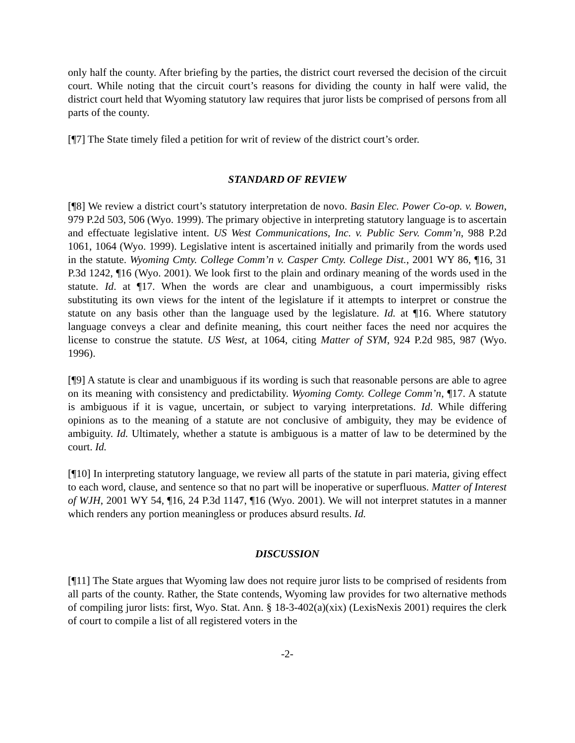only half the county. After briefing by the parties, the district court reversed the decision of the circuit court. While noting that the circuit court’s reasons for dividing the county in half were valid, the district court held that Wyoming statutory law requires that juror lists be comprised of persons from all parts of the county.
[¶7] The State timely filed a petition for writ of review of the district court’s order.
STANDARD OF REVIEW
[¶8] We review a district court’s statutory interpretation de novo. Basin Elec. Power Co-op. v. Bowen, 979 P.2d 503, 506 (Wyo. 1999). The primary objective in interpreting statutory language is to ascertain and effectuate legislative intent. US West Communications, Inc. v. Public Serv. Comm’n, 988 P.2d 1061, 1064 (Wyo. 1999). Legislative intent is ascertained initially and primarily from the words used in the statute. Wyoming Cmty. College Comm’n v. Casper Cmty. College Dist., 2001 WY 86, ¶16, 31 P.3d 1242, ¶16 (Wyo. 2001). We look first to the plain and ordinary meaning of the words used in the statute. Id. at ¶17. When the words are clear and unambiguous, a court impermissibly risks substituting its own views for the intent of the legislature if it attempts to interpret or construe the statute on any basis other than the language used by the legislature. Id. at ¶16. Where statutory language conveys a clear and definite meaning, this court neither faces the need nor acquires the license to construe the statute. US West, at 1064, citing Matter of SYM, 924 P.2d 985, 987 (Wyo. 1996).
[¶9] A statute is clear and unambiguous if its wording is such that reasonable persons are able to agree on its meaning with consistency and predictability. Wyoming Comty. College Comm’n, ¶17. A statute is ambiguous if it is vague, uncertain, or subject to varying interpretations. Id. While differing opinions as to the meaning of a statute are not conclusive of ambiguity, they may be evidence of ambiguity. Id. Ultimately, whether a statute is ambiguous is a matter of law to be determined by the court. Id.
[¶10] In interpreting statutory language, we review all parts of the statute in pari materia, giving effect to each word, clause, and sentence so that no part will be inoperative or superfluous. Matter of Interest of WJH, 2001 WY 54, ¶16, 24 P.3d 1147, ¶16 (Wyo. 2001). We will not interpret statutes in a manner which renders any portion meaningless or produces absurd results. Id.
DISCUSSION
[¶11] The State argues that Wyoming law does not require juror lists to be comprised of residents from all parts of the county. Rather, the State contends, Wyoming law provides for two alternative methods of compiling juror lists: first, Wyo. Stat. Ann. § 18-3-402(a)(xix) (LexisNexis 2001) requires the clerk of court to compile a list of all registered voters in the
-2-